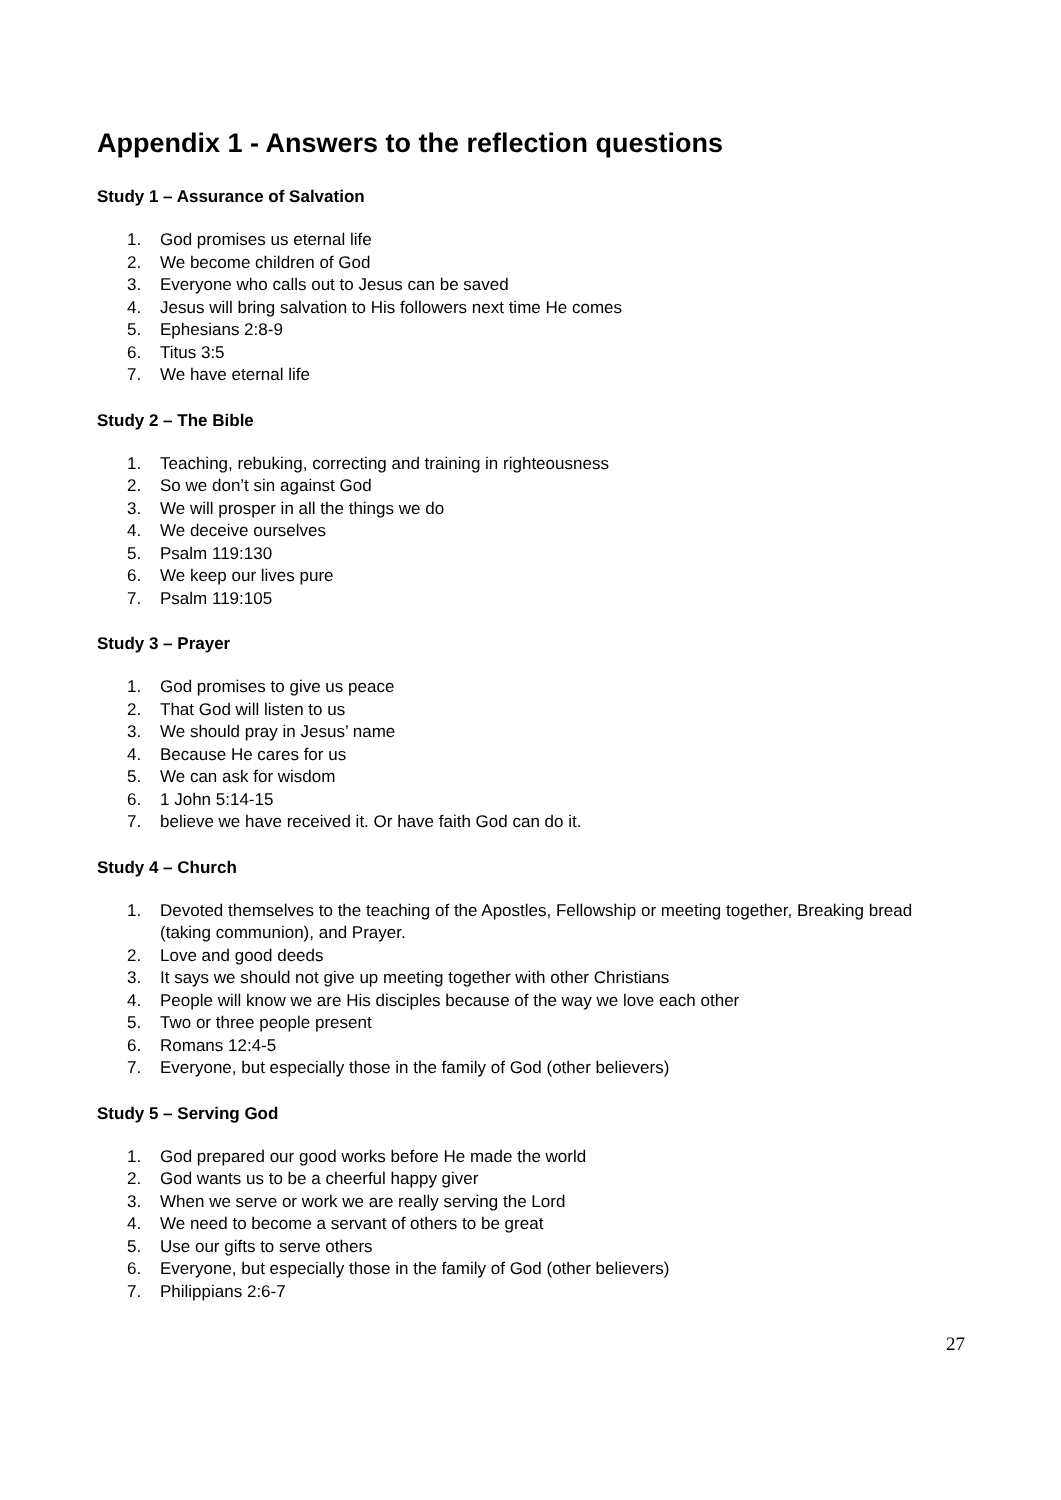Appendix 1 - Answers to the reflection questions
Study 1 – Assurance of Salvation
1. God promises us eternal life
2. We become children of God
3. Everyone who calls out to Jesus can be saved
4. Jesus will bring salvation to His followers next time He comes
5. Ephesians 2:8-9
6. Titus 3:5
7. We have eternal life
Study 2 – The Bible
1. Teaching, rebuking, correcting and training in righteousness
2. So we don’t sin against God
3. We will prosper in all the things we do
4. We deceive ourselves
5. Psalm 119:130
6. We keep our lives pure
7. Psalm 119:105
Study 3 – Prayer
1. God promises to give us peace
2. That God will listen to us
3. We should pray in Jesus’ name
4. Because He cares for us
5. We can ask for wisdom
6. 1 John 5:14-15
7. believe we have received it. Or have faith God can do it.
Study 4 – Church
1. Devoted themselves to the teaching of the Apostles, Fellowship or meeting together, Breaking bread (taking communion), and Prayer.
2. Love and good deeds
3. It says we should not give up meeting together with other Christians
4. People will know we are His disciples because of the way we love each other
5. Two or three people present
6. Romans 12:4-5
7. Everyone, but especially those in the family of God (other believers)
Study 5 – Serving God
1. God prepared our good works before He made the world
2. God wants us to be a cheerful happy giver
3. When we serve or work we are really serving the Lord
4. We need to become a servant of others to be great
5. Use our gifts to serve others
6. Everyone, but especially those in the family of God (other believers)
7. Philippians 2:6-7
27